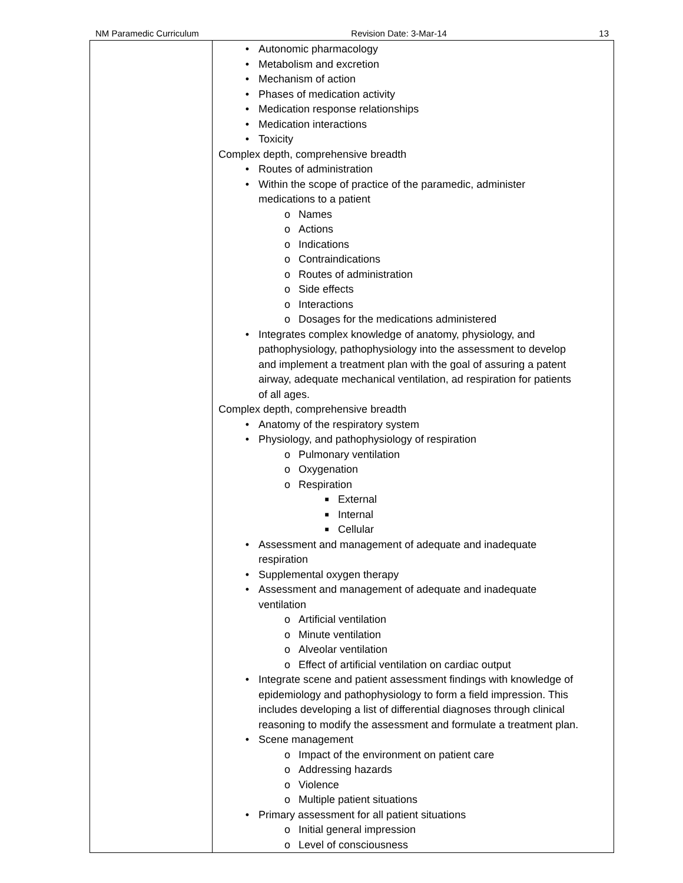NM Paramedic Curriculum Revision Date: 3-Mar-14 13
| | • Autonomic pharmacology • Metabolism and excretion • Mechanism of action • Phases of medication activity • Medication response relationships • Medication interactions • Toxicity Complex depth, comprehensive breadth • Routes of administration • Within the scope of practice of the paramedic, administer medications to a patient o Names o Actions o Indications o Contraindications o Routes of administration o Side effects o Interactions o Dosages for the medications administered • Integrates complex knowledge of anatomy, physiology, and pathophysiology, pathophysiology into the assessment to develop and implement a treatment plan with the goal of assuring a patent airway, adequate mechanical ventilation, ad respiration for patients of all ages. Complex depth, comprehensive breadth • Anatomy of the respiratory system • Physiology, and pathophysiology of respiration o Pulmonary ventilation o Oxygenation o Respiration ■ External ■ Internal ■ Cellular • Assessment and management of adequate and inadequate respiration • Supplemental oxygen therapy • Assessment and management of adequate and inadequate ventilation o Artificial ventilation o Minute ventilation o Alveolar ventilation o Effect of artificial ventilation on cardiac output • Integrate scene and patient assessment findings with knowledge of epidemiology and pathophysiology to form a field impression. This includes developing a list of differential diagnoses through clinical reasoning to modify the assessment and formulate a treatment plan. • Scene management o Impact of the environment on patient care o Addressing hazards o Violence o Multiple patient situations • Primary assessment for all patient situations o Initial general impression o Level of consciousness |